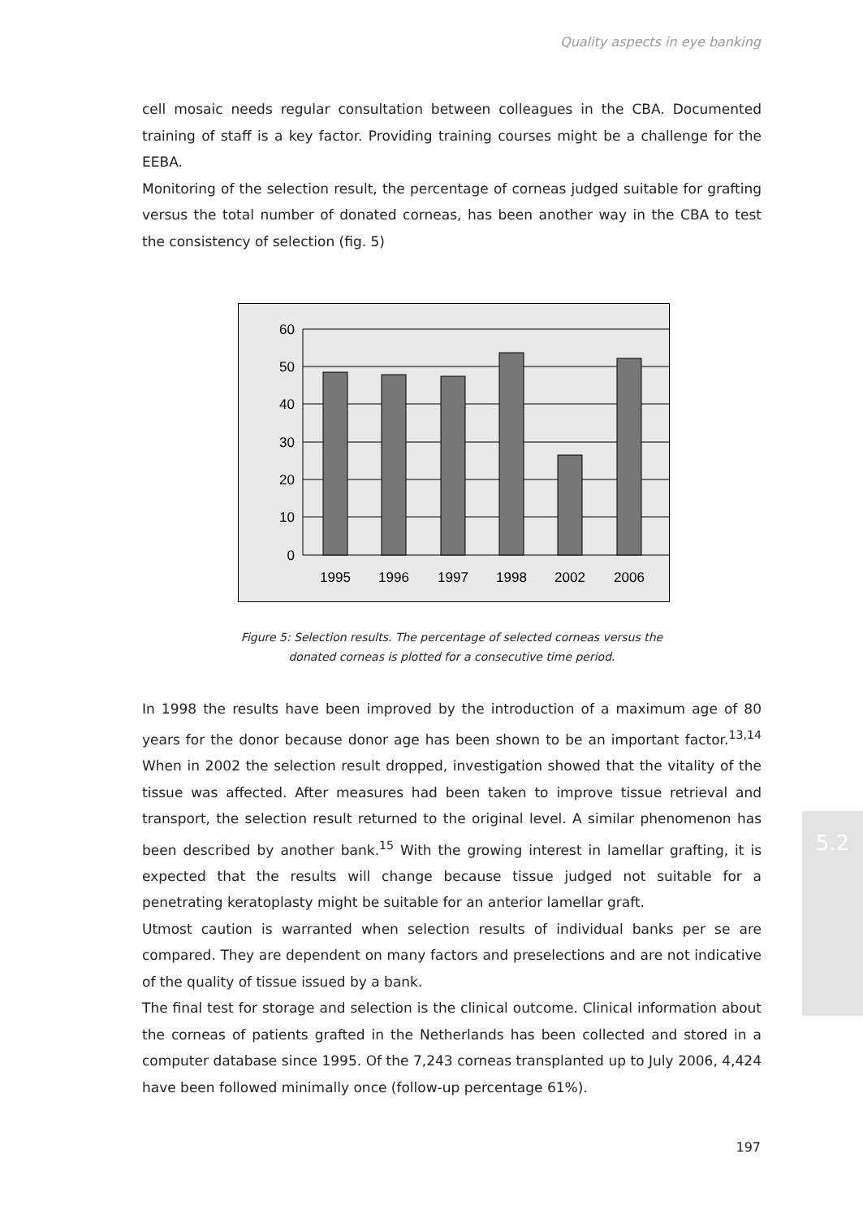Quality aspects in eye banking
cell mosaic needs regular consultation between colleagues in the CBA. Documented training of staff is a key factor. Providing training courses might be a challenge for the EEBA.
Monitoring of the selection result, the percentage of corneas judged suitable for grafting versus the total number of donated corneas, has been another way in the CBA to test the consistency of selection (fig. 5)
60
50
40
30
20
10
0
1995
1996
1997
1998
2002
2006
Figure 5: Selection results. The percentage of selected corneas versus the
donated corneas is plotted for a consecutive time period.
In 1998 the results have been improved by the introduction of a maximum age of 80 years for the donor because donor age has been shown to be an important factor.<sup>13,14</sup> When in 2002 the selection result dropped, investigation showed that the vitality of the tissue was affected. After measures had been taken to improve tissue retrieval and transport, the selection result returned to the original level. A similar phenomenon has been described by another bank.<sup>15</sup> With the growing interest in lamellar grafting, it is expected that the results will change because tissue judged not suitable for a penetrating keratoplasty might be suitable for an anterior lamellar graft.
Utmost caution is warranted when selection results of individual banks per se are compared. They are dependent on many factors and preselections and are not indicative of the quality of tissue issued by a bank.
The final test for storage and selection is the clinical outcome. Clinical information about the corneas of patients grafted in the Netherlands has been collected and stored in a computer database since 1995. Of the 7,243 corneas transplanted up to July 2006, 4,424 have been followed minimally once (follow-up percentage 61%).
5.2
197